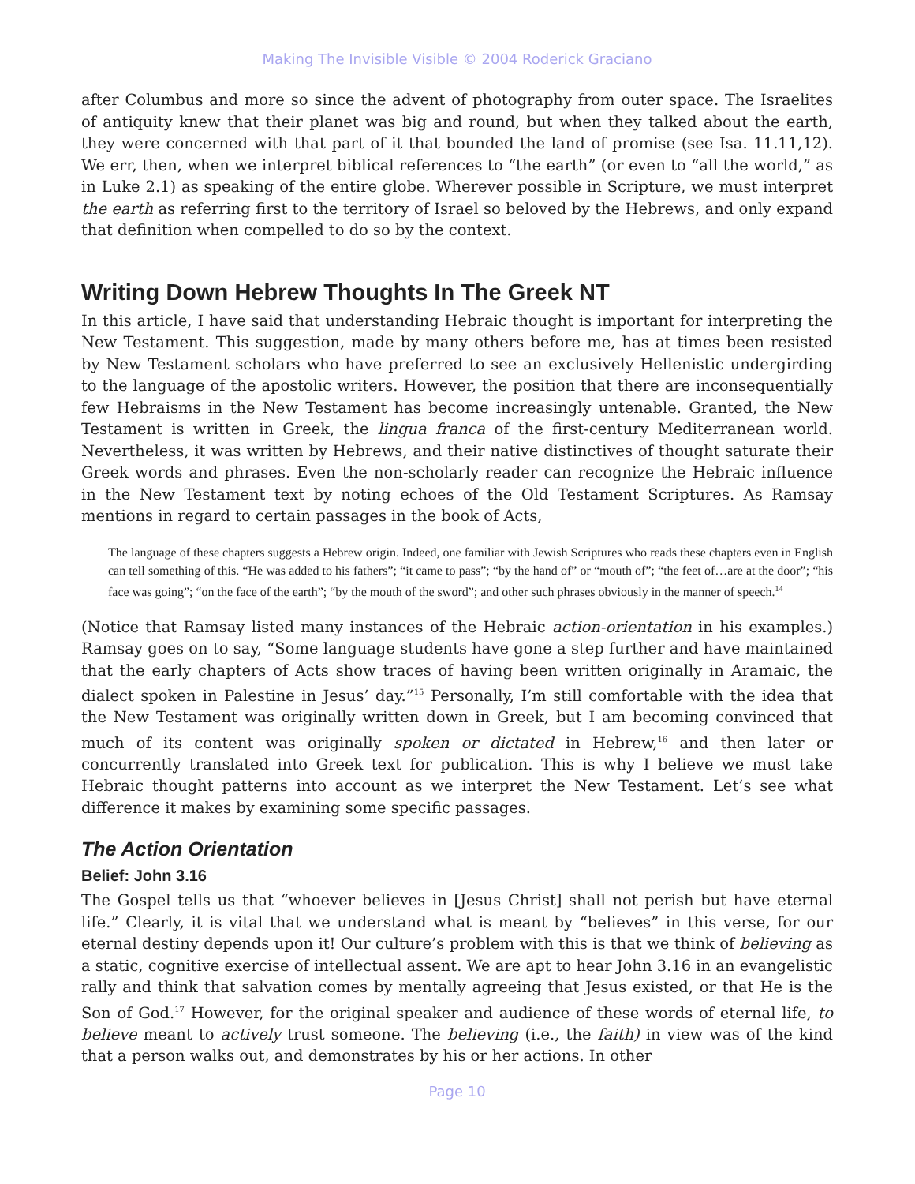Making The Invisible Visible © 2004 Roderick Graciano
after Columbus and more so since the advent of photography from outer space. The Israelites of antiquity knew that their planet was big and round, but when they talked about the earth, they were concerned with that part of it that bounded the land of promise (see Isa. 11.11,12). We err, then, when we interpret biblical references to “the earth” (or even to “all the world,” as in Luke 2.1) as speaking of the entire globe. Wherever possible in Scripture, we must interpret the earth as referring first to the territory of Israel so beloved by the Hebrews, and only expand that definition when compelled to do so by the context.
Writing Down Hebrew Thoughts In The Greek NT
In this article, I have said that understanding Hebraic thought is important for interpreting the New Testament. This suggestion, made by many others before me, has at times been resisted by New Testament scholars who have preferred to see an exclusively Hellenistic undergirding to the language of the apostolic writers. However, the position that there are inconsequentially few Hebraisms in the New Testament has become increasingly untenable. Granted, the New Testament is written in Greek, the lingua franca of the first-century Mediterranean world. Nevertheless, it was written by Hebrews, and their native distinctives of thought saturate their Greek words and phrases. Even the non-scholarly reader can recognize the Hebraic influence in the New Testament text by noting echoes of the Old Testament Scriptures. As Ramsay mentions in regard to certain passages in the book of Acts,
The language of these chapters suggests a Hebrew origin. Indeed, one familiar with Jewish Scriptures who reads these chapters even in English can tell something of this. “He was added to his fathers”; “it came to pass”; “by the hand of” or “mouth of”; “the feet of…are at the door”; “his face was going”; “on the face of the earth”; “by the mouth of the sword”; and other such phrases obviously in the manner of speech.<sup>14</sup>
(Notice that Ramsay listed many instances of the Hebraic action-orientation in his examples.) Ramsay goes on to say, “Some language students have gone a step further and have maintained that the early chapters of Acts show traces of having been written originally in Aramaic, the dialect spoken in Palestine in Jesus’ day.”<sup>15</sup> Personally, I’m still comfortable with the idea that the New Testament was originally written down in Greek, but I am becoming convinced that much of its content was originally spoken or dictated in Hebrew,<sup>16</sup> and then later or concurrently translated into Greek text for publication. This is why I believe we must take Hebraic thought patterns into account as we interpret the New Testament. Let’s see what difference it makes by examining some specific passages.
The Action Orientation
Belief: John 3.16
The Gospel tells us that “whoever believes in [Jesus Christ] shall not perish but have eternal life.” Clearly, it is vital that we understand what is meant by “believes” in this verse, for our eternal destiny depends upon it! Our culture’s problem with this is that we think of believing as a static, cognitive exercise of intellectual assent. We are apt to hear John 3.16 in an evangelistic rally and think that salvation comes by mentally agreeing that Jesus existed, or that He is the Son of God.<sup>17</sup> However, for the original speaker and audience of these words of eternal life, to believe meant to actively trust someone. The believing (i.e., the faith) in view was of the kind that a person walks out, and demonstrates by his or her actions. In other
Page 10